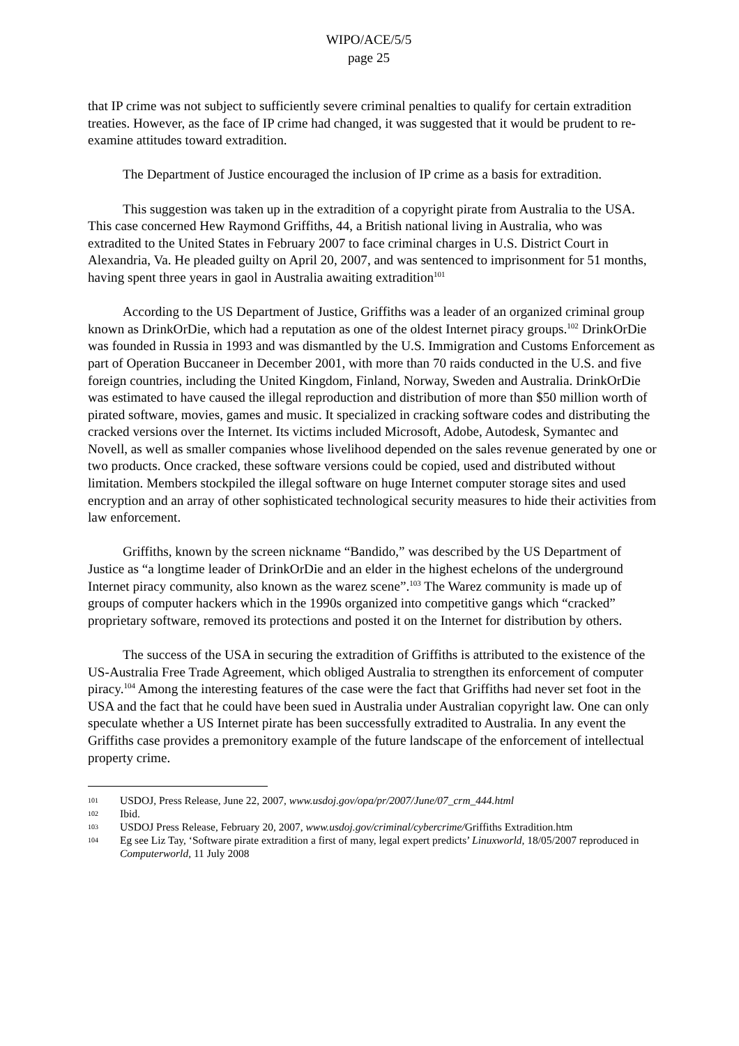WIPO/ACE/5/5
page 25
that IP crime was not subject to sufficiently severe criminal penalties to qualify for certain extradition treaties. However, as the face of IP crime had changed, it was suggested that it would be prudent to re-examine attitudes toward extradition.
The Department of Justice encouraged the inclusion of IP crime as a basis for extradition.
This suggestion was taken up in the extradition of a copyright pirate from Australia to the USA. This case concerned Hew Raymond Griffiths, 44, a British national living in Australia, who was extradited to the United States in February 2007 to face criminal charges in U.S. District Court in Alexandria, Va. He pleaded guilty on April 20, 2007, and was sentenced to imprisonment for 51 months, having spent three years in gaol in Australia awaiting extradition<sup>101</sup>
According to the US Department of Justice, Griffiths was a leader of an organized criminal group known as DrinkOrDie, which had a reputation as one of the oldest Internet piracy groups.<sup>102</sup> DrinkOrDie was founded in Russia in 1993 and was dismantled by the U.S. Immigration and Customs Enforcement as part of Operation Buccaneer in December 2001, with more than 70 raids conducted in the U.S. and five foreign countries, including the United Kingdom, Finland, Norway, Sweden and Australia. DrinkOrDie was estimated to have caused the illegal reproduction and distribution of more than $50 million worth of pirated software, movies, games and music. It specialized in cracking software codes and distributing the cracked versions over the Internet. Its victims included Microsoft, Adobe, Autodesk, Symantec and Novell, as well as smaller companies whose livelihood depended on the sales revenue generated by one or two products. Once cracked, these software versions could be copied, used and distributed without limitation. Members stockpiled the illegal software on huge Internet computer storage sites and used encryption and an array of other sophisticated technological security measures to hide their activities from law enforcement.
Griffiths, known by the screen nickname “Bandido,” was described by the US Department of Justice as “a longtime leader of DrinkOrDie and an elder in the highest echelons of the underground Internet piracy community, also known as the warez scene”.<sup>103</sup> The Warez community is made up of groups of computer hackers which in the 1990s organized into competitive gangs which “cracked” proprietary software, removed its protections and posted it on the Internet for distribution by others.
The success of the USA in securing the extradition of Griffiths is attributed to the existence of the US-Australia Free Trade Agreement, which obliged Australia to strengthen its enforcement of computer piracy.<sup>104</sup> Among the interesting features of the case were the fact that Griffiths had never set foot in the USA and the fact that he could have been sued in Australia under Australian copyright law. One can only speculate whether a US Internet pirate has been successfully extradited to Australia. In any event the Griffiths case provides a premonitory example of the future landscape of the enforcement of intellectual property crime.
101 USDOJ, Press Release, June 22, 2007, www.usdoj.gov/opa/pr/2007/June/07_crm_444.html
102 Ibid.
103 USDOJ Press Release, February 20, 2007, www.usdoj.gov/criminal/cybercrime/Griffiths Extradition.htm
104 Eg see Liz Tay, ‘Software pirate extradition a first of many, legal expert predicts’ Linuxworld, 18/05/2007 reproduced in Computerworld, 11 July 2008